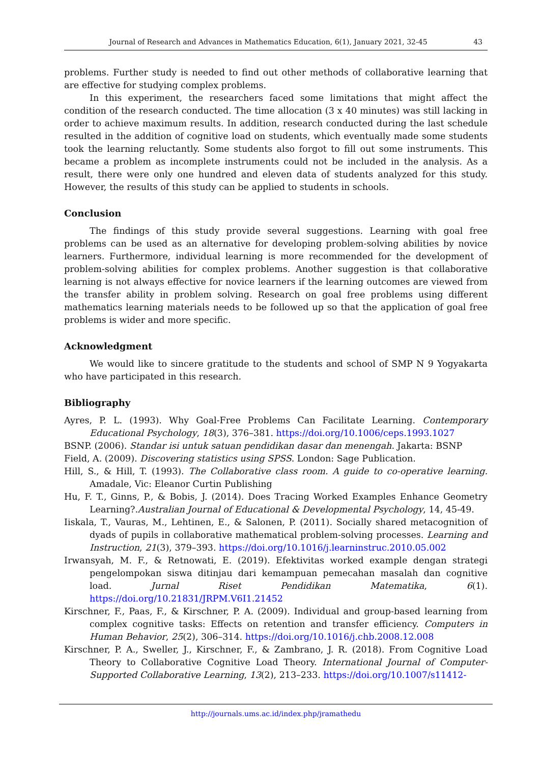Journal of Research and Advances in Mathematics Education, 6(1), January 2021, 32-45 43
problems. Further study is needed to find out other methods of collaborative learning that are effective for studying complex problems.
In this experiment, the researchers faced some limitations that might affect the condition of the research conducted. The time allocation (3 x 40 minutes) was still lacking in order to achieve maximum results. In addition, research conducted during the last schedule resulted in the addition of cognitive load on students, which eventually made some students took the learning reluctantly. Some students also forgot to fill out some instruments. This became a problem as incomplete instruments could not be included in the analysis. As a result, there were only one hundred and eleven data of students analyzed for this study. However, the results of this study can be applied to students in schools.
Conclusion
The findings of this study provide several suggestions. Learning with goal free problems can be used as an alternative for developing problem-solving abilities by novice learners. Furthermore, individual learning is more recommended for the development of problem-solving abilities for complex problems. Another suggestion is that collaborative learning is not always effective for novice learners if the learning outcomes are viewed from the transfer ability in problem solving. Research on goal free problems using different mathematics learning materials needs to be followed up so that the application of goal free problems is wider and more specific.
Acknowledgment
We would like to sincere gratitude to the students and school of SMP N 9 Yogyakarta who have participated in this research.
Bibliography
Ayres, P. L. (1993). Why Goal-Free Problems Can Facilitate Learning. Contemporary Educational Psychology, 18(3), 376–381. https://doi.org/10.1006/ceps.1993.1027
BSNP. (2006). Standar isi untuk satuan pendidikan dasar dan menengah. Jakarta: BSNP
Field, A. (2009). Discovering statistics using SPSS. London: Sage Publication.
Hill, S., & Hill, T. (1993). The Collaborative class room. A guide to co-operative learning. Amadale, Vic: Eleanor Curtin Publishing
Hu, F. T., Ginns, P., & Bobis, J. (2014). Does Tracing Worked Examples Enhance Geometry Learning?.Australian Journal of Educational & Developmental Psychology, 14, 45-49.
Iiskala, T., Vauras, M., Lehtinen, E., & Salonen, P. (2011). Socially shared metacognition of dyads of pupils in collaborative mathematical problem-solving processes. Learning and Instruction, 21(3), 379–393. https://doi.org/10.1016/j.learninstruc.2010.05.002
Irwansyah, M. F., & Retnowati, E. (2019). Efektivitas worked example dengan strategi pengelompokan siswa ditinjau dari kemampuan pemecahan masalah dan cognitive load. Jurnal Riset Pendidikan Matematika, 6(1). https://doi.org/10.21831/JRPM.V6I1.21452
Kirschner, F., Paas, F., & Kirschner, P. A. (2009). Individual and group-based learning from complex cognitive tasks: Effects on retention and transfer efficiency. Computers in Human Behavior, 25(2), 306–314. https://doi.org/10.1016/j.chb.2008.12.008
Kirschner, P. A., Sweller, J., Kirschner, F., & Zambrano, J. R. (2018). From Cognitive Load Theory to Collaborative Cognitive Load Theory. International Journal of Computer-Supported Collaborative Learning, 13(2), 213–233. https://doi.org/10.1007/s11412-
http://journals.ums.ac.id/index.php/jramathedu